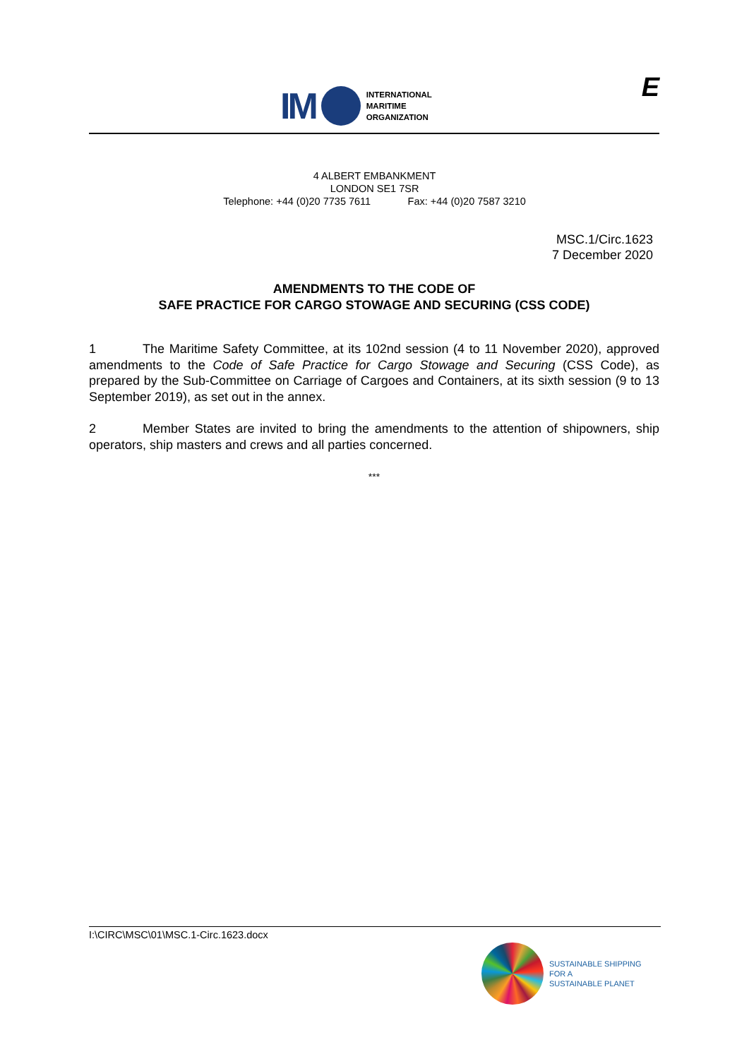IM
INTERNATIONAL
MARITIME
ORGANIZATION
E
4 ALBERT EMBANKMENT
LONDON SE1 7SR
Telephone: +44 (0)20 7735 7611 Fax: +44 (0)20 7587 3210
MSC.1/Circ.1623
7 December 2020
AMENDMENTS TO THE CODE OF
SAFE PRACTICE FOR CARGO STOWAGE AND SECURING (CSS CODE)
1 The Maritime Safety Committee, at its 102nd session (4 to 11 November 2020), approved amendments to the Code of Safe Practice for Cargo Stowage and Securing (CSS Code), as prepared by the Sub-Committee on Carriage of Cargoes and Containers, at its sixth session (9 to 13 September 2019), as set out in the annex.
2 Member States are invited to bring the amendments to the attention of shipowners, ship operators, ship masters and crews and all parties concerned.
***
I:\CIRC\MSC\01\MSC.1-Circ.1623.docx
SUSTAINABLE SHIPPING
FOR A
SUSTAINABLE PLANET